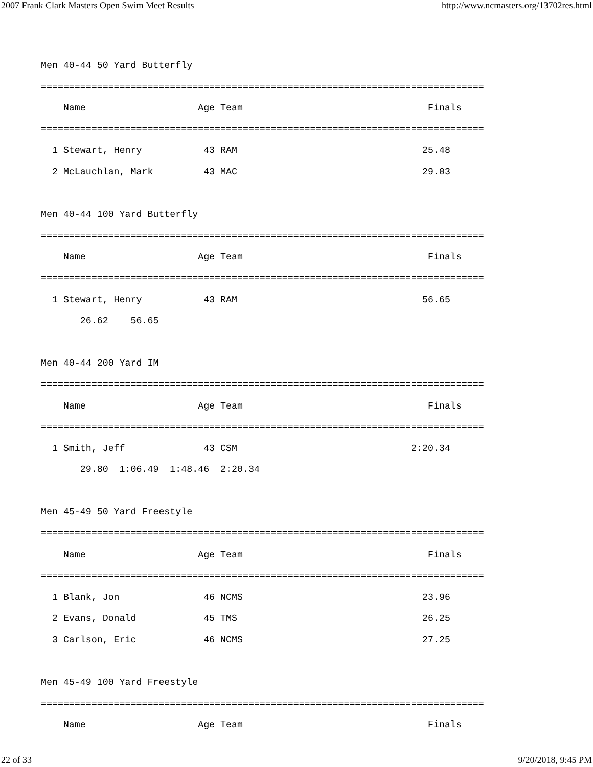2007 Frank Clark Masters Open Swim Meet Results http://www.ncmasters.org/13702res.html
Men 40-44 50 Yard Butterfly
===============================================================================
    Name                    Age Team                                 Finals
===============================================================================
  1 Stewart, Henry           43 RAM                                 25.48
  2 McLauchlan, Mark         43 MAC                                 29.03

Men 40-44 100 Yard Butterfly
===============================================================================
    Name                    Age Team                                 Finals
===============================================================================
  1 Stewart, Henry           43 RAM                                 56.65
       26.62    56.65

Men 40-44 200 Yard IM
===============================================================================
    Name                    Age Team                                 Finals
===============================================================================
  1 Smith, Jeff              43 CSM                               2:20.34
       29.80  1:06.49  1:48.46  2:20.34

Men 45-49 50 Yard Freestyle
===============================================================================
    Name                    Age Team                                 Finals
===============================================================================
  1 Blank, Jon               46 NCMS                                23.96
  2 Evans, Donald            45 TMS                                 26.25
  3 Carlson, Eric            46 NCMS                                27.25

Men 45-49 100 Yard Freestyle
===============================================================================
    Name                    Age Team                                 Finals
22 of 33 9/20/2018, 9:45 PM